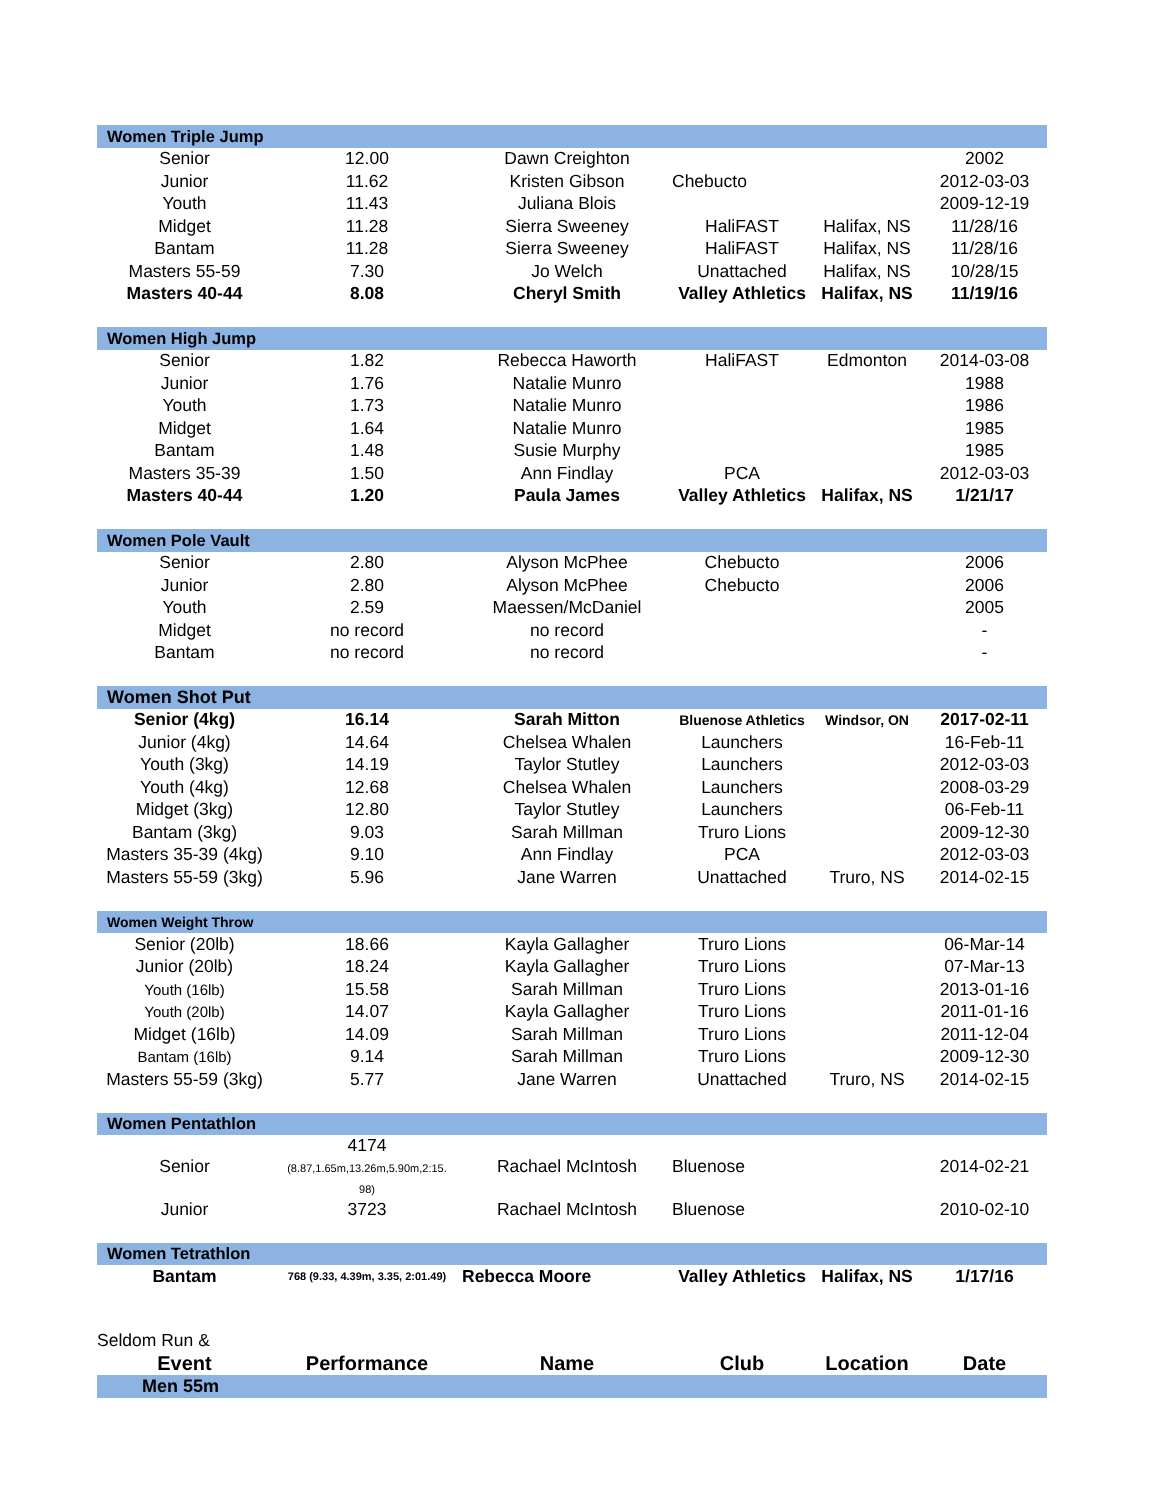| Women Triple Jump | | | | | |
| Senior | 12.00 | Dawn Creighton | | | 2002 |
| Junior | 11.62 | Kristen Gibson | Chebucto | | 2012-03-03 |
| Youth | 11.43 | Juliana Blois | | | 2009-12-19 |
| Midget | 11.28 | Sierra Sweeney | HaliFAST | Halifax, NS | 11/28/16 |
| Bantam | 11.28 | Sierra Sweeney | HaliFAST | Halifax, NS | 11/28/16 |
| Masters 55-59 | 7.30 | Jo Welch | Unattached | Halifax, NS | 10/28/15 |
| Masters 40-44 | 8.08 | Cheryl Smith | Valley Athletics | Halifax, NS | 11/19/16 |
| Women High Jump | | | | | |
| Senior | 1.82 | Rebecca Haworth | HaliFAST | Edmonton | 2014-03-08 |
| Junior | 1.76 | Natalie Munro | | | 1988 |
| Youth | 1.73 | Natalie Munro | | | 1986 |
| Midget | 1.64 | Natalie Munro | | | 1985 |
| Bantam | 1.48 | Susie Murphy | | | 1985 |
| Masters 35-39 | 1.50 | Ann Findlay | PCA | | 2012-03-03 |
| Masters 40-44 | 1.20 | Paula James | Valley Athletics | Halifax, NS | 1/21/17 |
| Women Pole Vault | | | | | |
| Senior | 2.80 | Alyson McPhee | Chebucto | | 2006 |
| Junior | 2.80 | Alyson McPhee | Chebucto | | 2006 |
| Youth | 2.59 | Maessen/McDaniel | | | 2005 |
| Midget | no record | no record | | | - |
| Bantam | no record | no record | | | - |
| Women Shot Put | | | | | |
| Senior (4kg) | 16.14 | Sarah Mitton | Bluenose Athletics | Windsor, ON | 2017-02-11 |
| Junior (4kg) | 14.64 | Chelsea Whalen | Launchers | | 16-Feb-11 |
| Youth (3kg) | 14.19 | Taylor Stutley | Launchers | | 2012-03-03 |
| Youth (4kg) | 12.68 | Chelsea Whalen | Launchers | | 2008-03-29 |
| Midget (3kg) | 12.80 | Taylor Stutley | Launchers | | 06-Feb-11 |
| Bantam (3kg) | 9.03 | Sarah Millman | Truro Lions | | 2009-12-30 |
| Masters 35-39 (4kg) | 9.10 | Ann Findlay | PCA | | 2012-03-03 |
| Masters 55-59 (3kg) | 5.96 | Jane Warren | Unattached | Truro, NS | 2014-02-15 |
| Women Weight Throw | | | | | |
| Senior (20lb) | 18.66 | Kayla Gallagher | Truro Lions | | 06-Mar-14 |
| Junior (20lb) | 18.24 | Kayla Gallagher | Truro Lions | | 07-Mar-13 |
| Youth (16lb) | 15.58 | Sarah Millman | Truro Lions | | 2013-01-16 |
| Youth (20lb) | 14.07 | Kayla Gallagher | Truro Lions | | 2011-01-16 |
| Midget (16lb) | 14.09 | Sarah Millman | Truro Lions | | 2011-12-04 |
| Bantam (16lb) | 9.14 | Sarah Millman | Truro Lions | | 2009-12-30 |
| Masters 55-59 (3kg) | 5.77 | Jane Warren | Unattached | Truro, NS | 2014-02-15 |
| Women Pentathlon | | | | | |
| Senior | 4174 (8.87,1.65m,13.26m,5.90m,2:15. 98) | Rachael McIntosh | Bluenose | | 2014-02-21 |
| Junior | 3723 | Rachael McIntosh | Bluenose | | 2010-02-10 |
| Women Tetrathlon | | | | | |
| Bantam | 768 (9.33, 4.39m, 3.35, 2:01.49) | Rebecca Moore | Valley Athletics | Halifax, NS | 1/17/16 |
| Seldom Run & | | | | | |
| Event | Performance | Name | Club | Location | Date |
| Men 55m | | | | | |